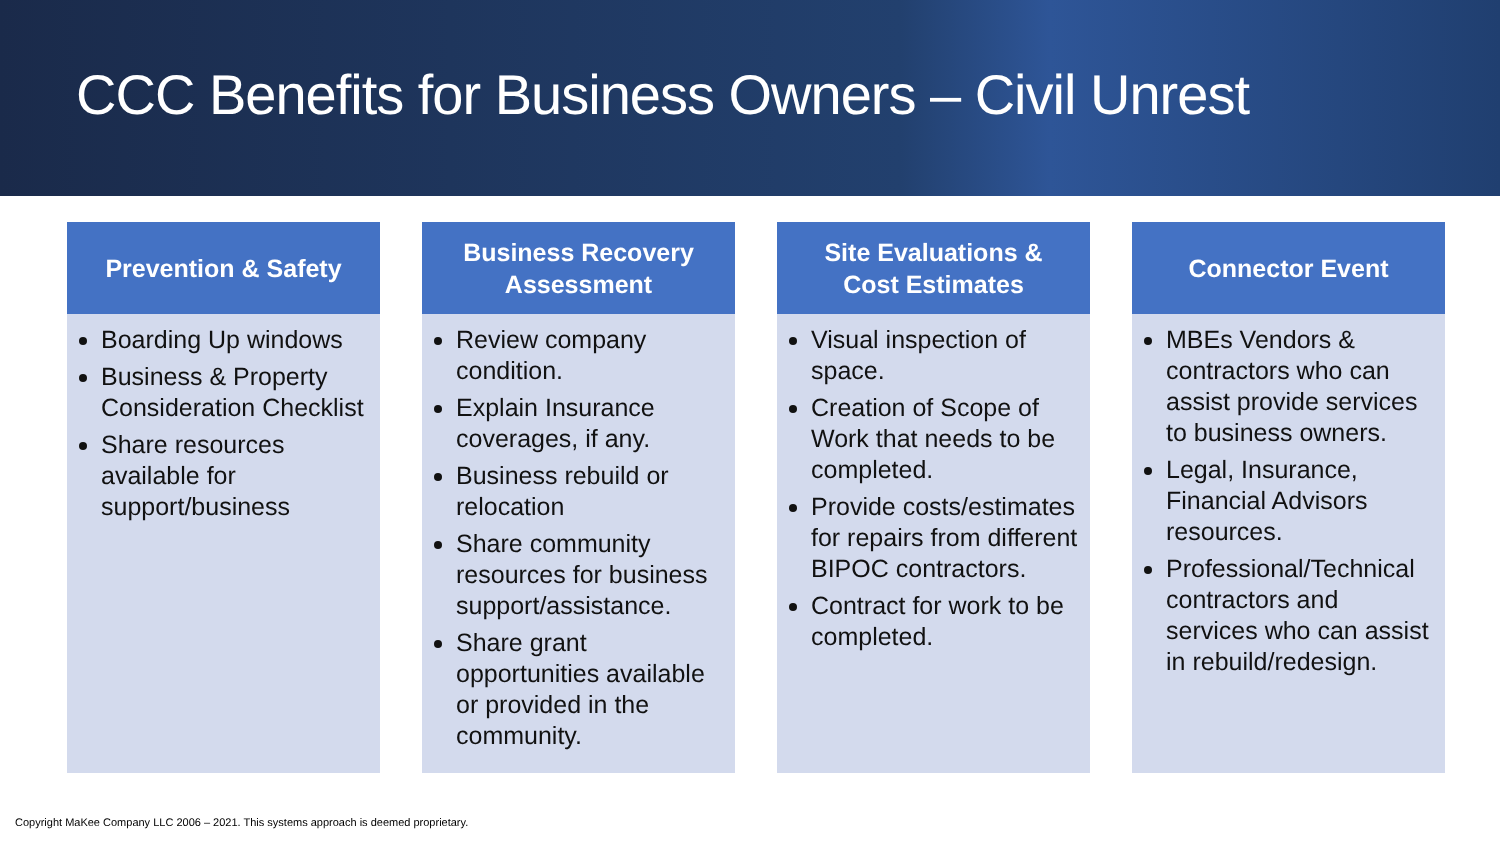CCC Benefits for Business Owners – Civil Unrest
Prevention & Safety
Boarding Up windows
Business & Property Consideration Checklist
Share resources available for support/business
Business Recovery
Assessment
Review company condition.
Explain Insurance coverages, if any.
Business rebuild or relocation
Share community resources for business support/assistance.
Share grant opportunities available or provided in the community.
Site Evaluations &
Cost Estimates
Visual inspection of space.
Creation of Scope of Work that needs to be completed.
Provide costs/estimates for repairs from different BIPOC contractors.
Contract for work to be completed.
Connector Event
MBEs Vendors & contractors who can assist provide services to business owners.
Legal, Insurance, Financial Advisors resources.
Professional/Technical contractors and services who can assist in rebuild/redesign.
Copyright MaKee Company LLC 2006 – 2021. This systems approach is deemed proprietary.